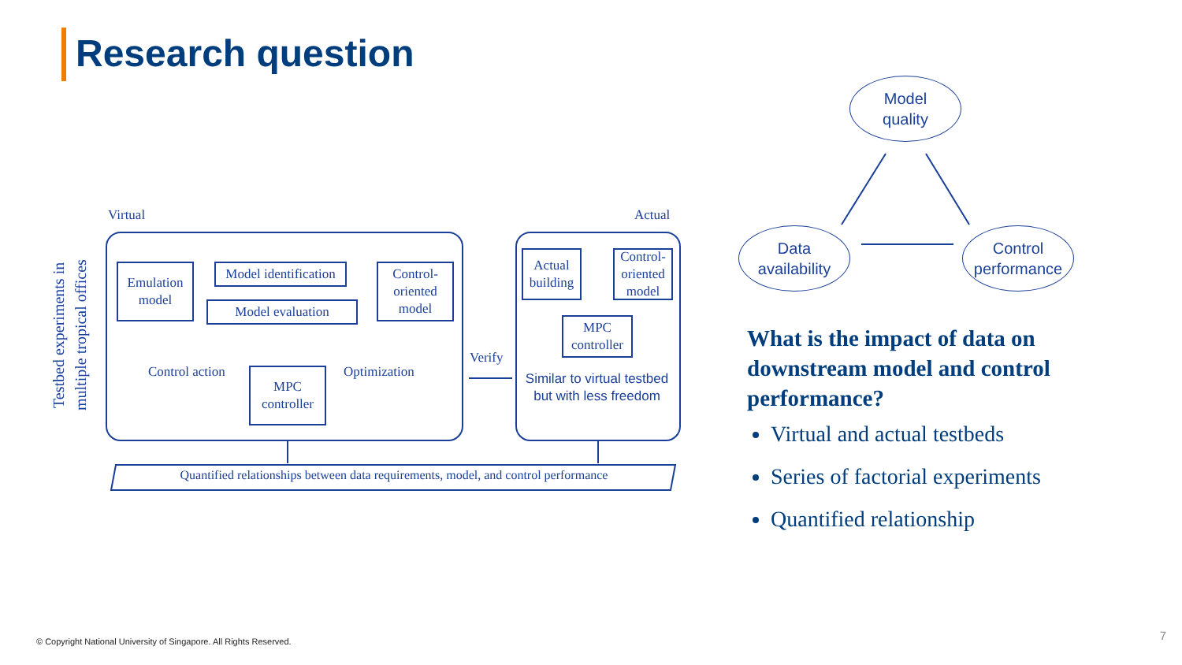Research question
Virtual Actual
Testbed experiments in multiple tropical offices
Emulation model
Model identification
Model evaluation
Control-oriented model
Control action
MPC controller
Optimization
Verify
Actual building
Control-oriented model
MPC controller
Similar to virtual testbed but with less freedom
Quantified relationships between data requirements, model, and control performance
Model
quality
Data
availability
Control
performance
What is the impact of data on downstream model and control performance?
Virtual and actual testbeds
Series of factorial experiments
Quantified relationship
© Copyright National University of Singapore. All Rights Reserved.
7